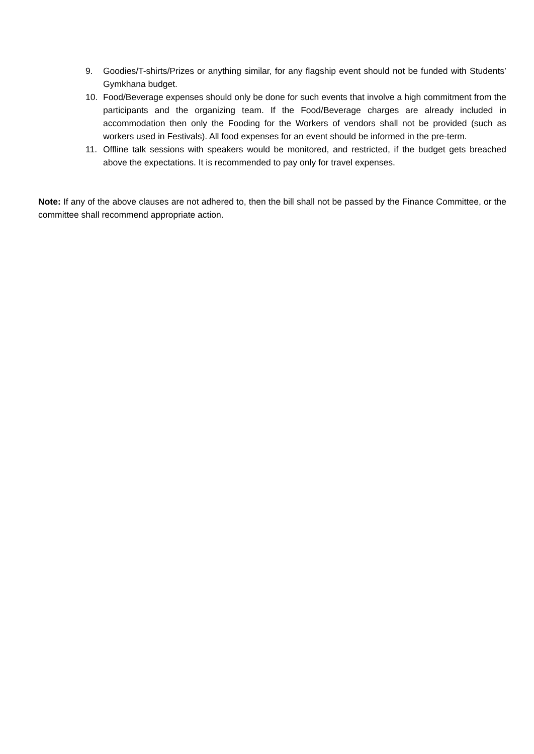9. Goodies/T-shirts/Prizes or anything similar, for any flagship event should not be funded with Students’ Gymkhana budget.
10. Food/Beverage expenses should only be done for such events that involve a high commitment from the participants and the organizing team. If the Food/Beverage charges are already included in accommodation then only the Fooding for the Workers of vendors shall not be provided (such as workers used in Festivals). All food expenses for an event should be informed in the pre-term.
11. Offline talk sessions with speakers would be monitored, and restricted, if the budget gets breached above the expectations. It is recommended to pay only for travel expenses.
Note: If any of the above clauses are not adhered to, then the bill shall not be passed by the Finance Committee, or the committee shall recommend appropriate action.